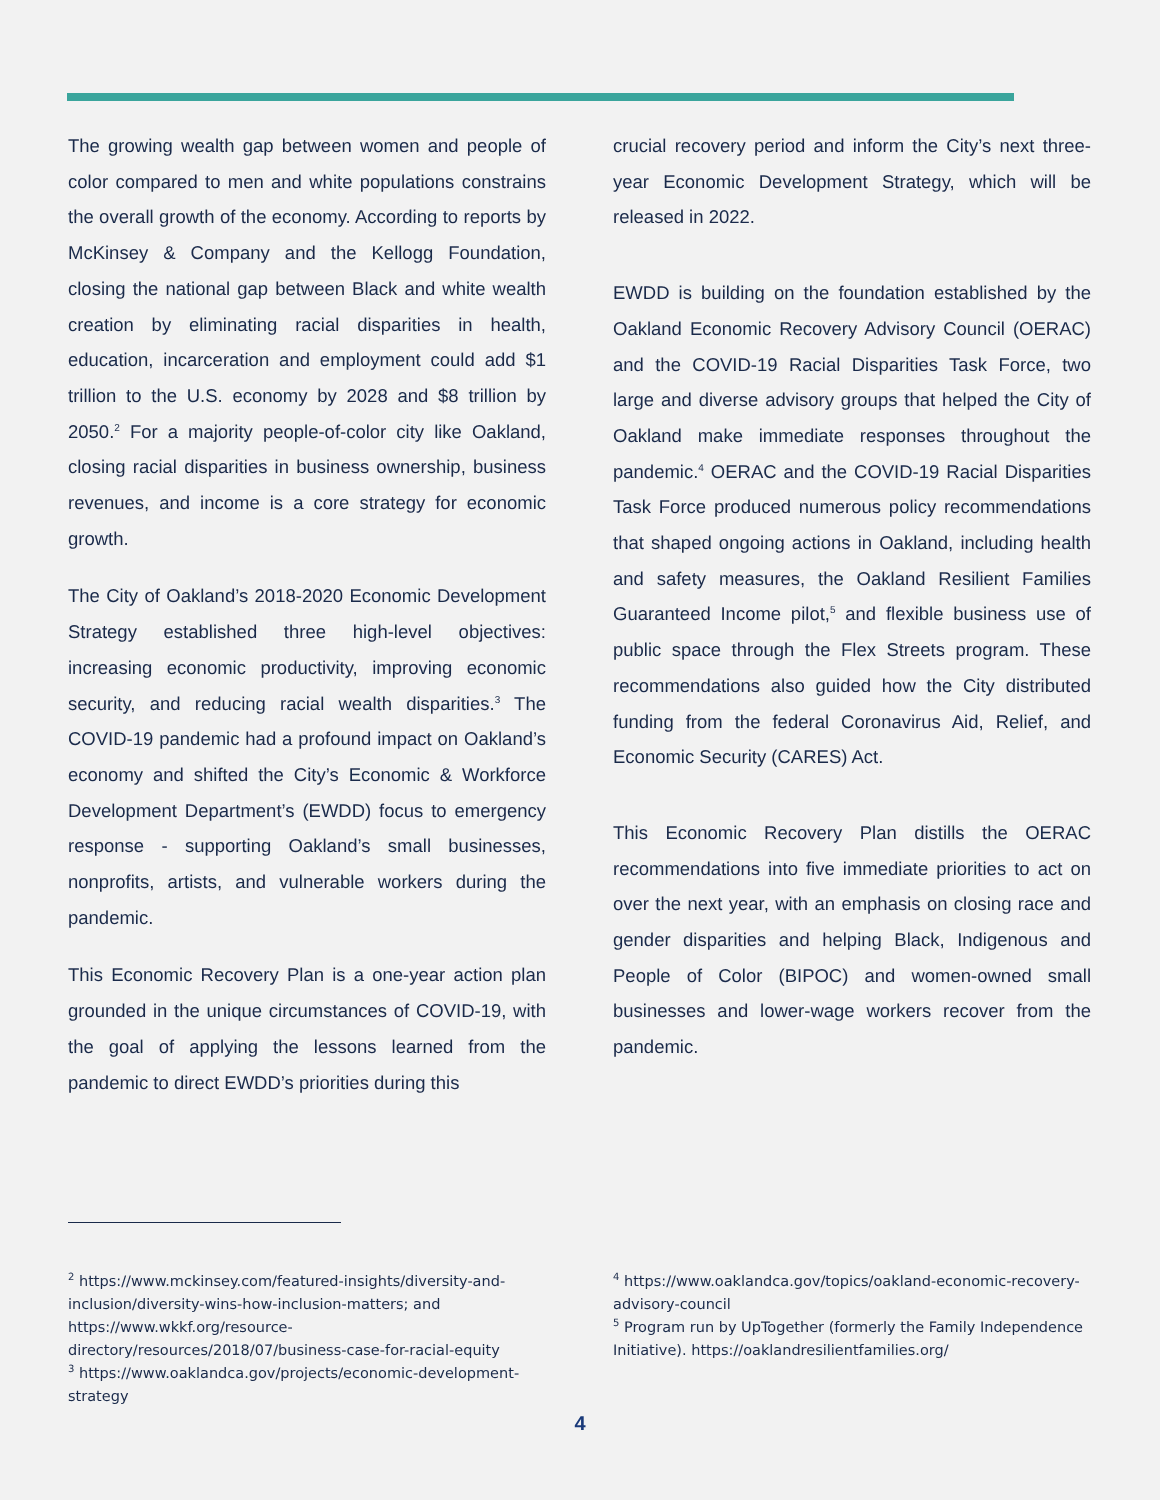The growing wealth gap between women and people of color compared to men and white populations constrains the overall growth of the economy. According to reports by McKinsey & Company and the Kellogg Foundation, closing the national gap between Black and white wealth creation by eliminating racial disparities in health, education, incarceration and employment could add $1 trillion to the U.S. economy by 2028 and $8 trillion by 2050.<sup>2</sup> For a majority people-of-color city like Oakland, closing racial disparities in business ownership, business revenues, and income is a core strategy for economic growth.
The City of Oakland’s 2018-2020 Economic Development Strategy established three high-level objectives: increasing economic productivity, improving economic security, and reducing racial wealth disparities.<sup>3</sup> The COVID-19 pandemic had a profound impact on Oakland’s economy and shifted the City’s Economic & Workforce Development Department’s (EWDD) focus to emergency response - supporting Oakland’s small businesses, nonprofits, artists, and vulnerable workers during the pandemic.
This Economic Recovery Plan is a one-year action plan grounded in the unique circumstances of COVID-19, with the goal of applying the lessons learned from the pandemic to direct EWDD’s priorities during this
crucial recovery period and inform the City’s next three-year Economic Development Strategy, which will be released in 2022.
EWDD is building on the foundation established by the Oakland Economic Recovery Advisory Council (OERAC) and the COVID-19 Racial Disparities Task Force, two large and diverse advisory groups that helped the City of Oakland make immediate responses throughout the pandemic.<sup>4</sup> OERAC and the COVID-19 Racial Disparities Task Force produced numerous policy recommendations that shaped ongoing actions in Oakland, including health and safety measures, the Oakland Resilient Families Guaranteed Income pilot,<sup>5</sup> and flexible business use of public space through the Flex Streets program. These recommendations also guided how the City distributed funding from the federal Coronavirus Aid, Relief, and Economic Security (CARES) Act.
This Economic Recovery Plan distills the OERAC recommendations into five immediate priorities to act on over the next year, with an emphasis on closing race and gender disparities and helping Black, Indigenous and People of Color (BIPOC) and women-owned small businesses and lower-wage workers recover from the pandemic.
<sup>2</sup> https://www.mckinsey.com/featured-insights/diversity-and-inclusion/diversity-wins-how-inclusion-matters; and https://www.wkkf.org/resource-directory/resources/2018/07/business-case-for-racial-equity
<sup>3</sup> https://www.oaklandca.gov/projects/economic-development-strategy
<sup>4</sup> https://www.oaklandca.gov/topics/oakland-economic-recovery-advisory-council
<sup>5</sup> Program run by UpTogether (formerly the Family Independence Initiative). https://oaklandresilientfamilies.org/
4